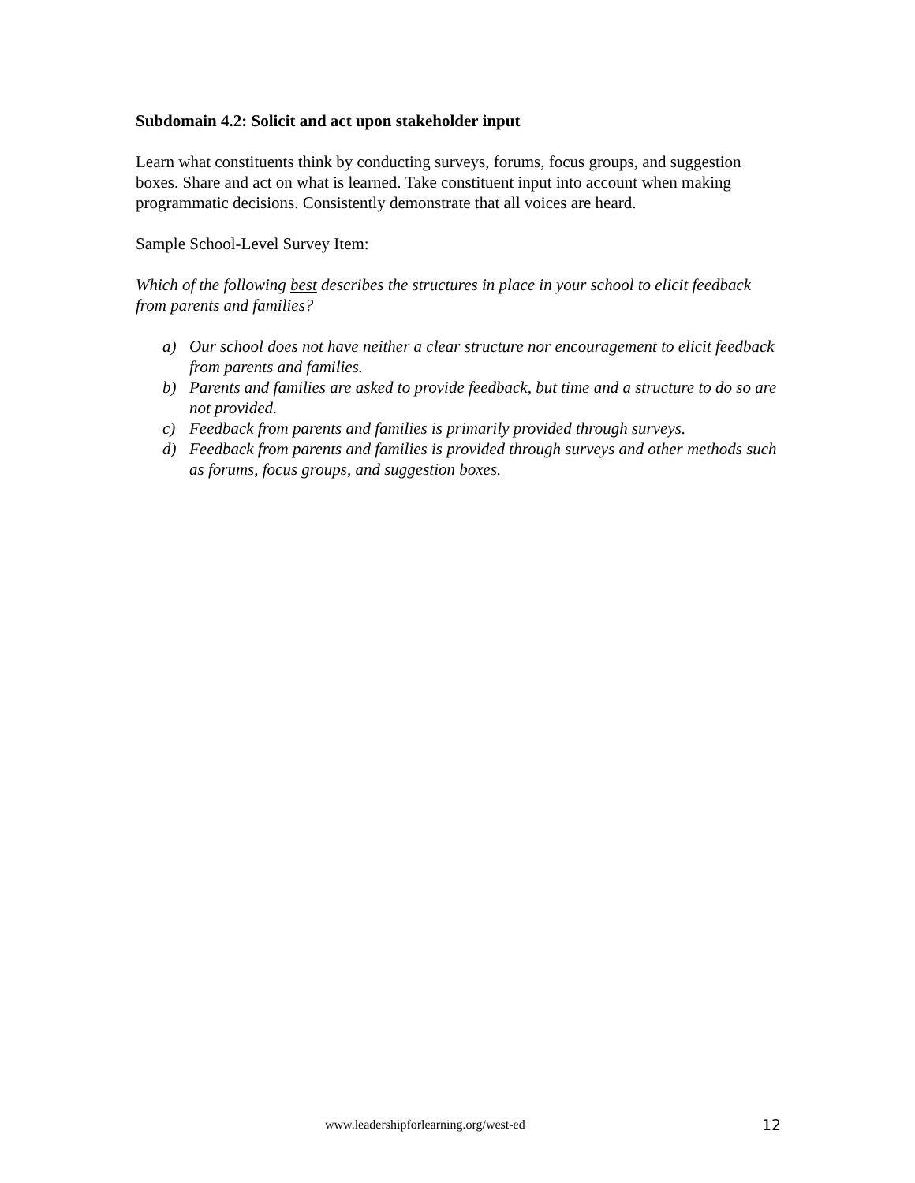Subdomain 4.2: Solicit and act upon stakeholder input
Learn what constituents think by conducting surveys, forums, focus groups, and suggestion boxes. Share and act on what is learned. Take constituent input into account when making programmatic decisions. Consistently demonstrate that all voices are heard.
Sample School-Level Survey Item:
Which of the following best describes the structures in place in your school to elicit feedback from parents and families?
a) Our school does not have neither a clear structure nor encouragement to elicit feedback from parents and families.
b) Parents and families are asked to provide feedback, but time and a structure to do so are not provided.
c) Feedback from parents and families is primarily provided through surveys.
d) Feedback from parents and families is provided through surveys and other methods such as forums, focus groups, and suggestion boxes.
www.leadershipforlearning.org/west-ed 12